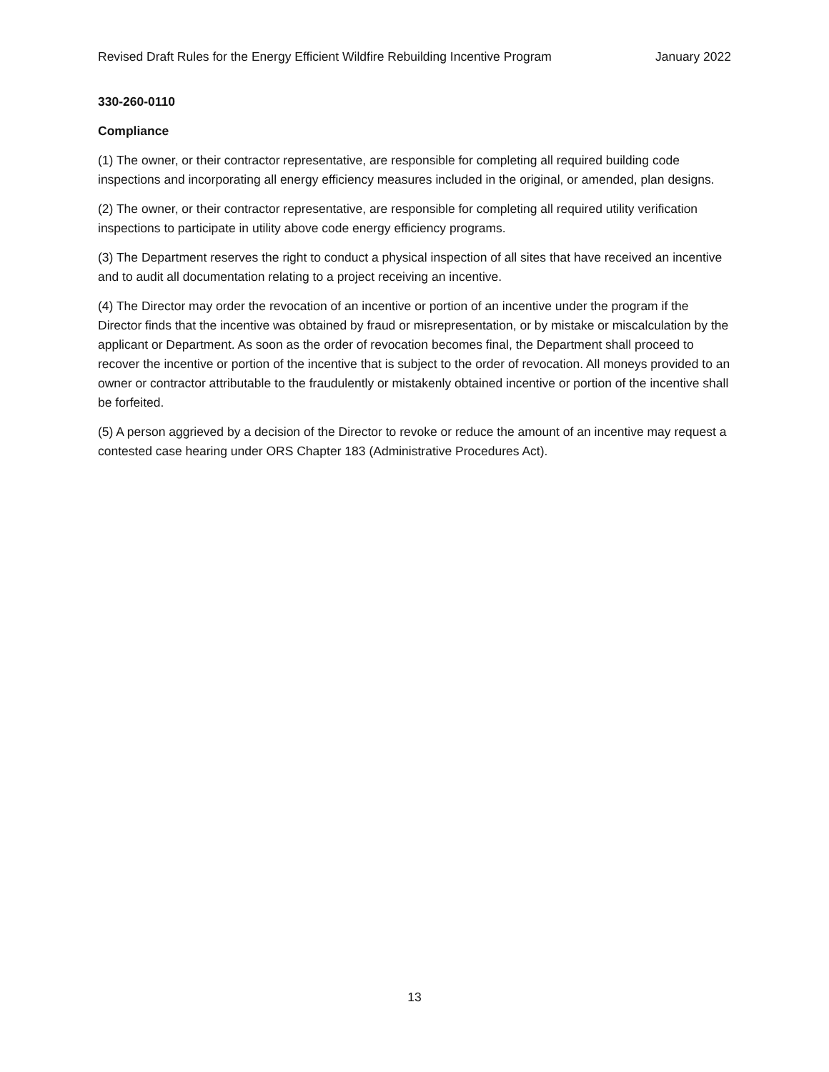Revised Draft Rules for the Energy Efficient Wildfire Rebuilding Incentive Program January 2022
330-260-0110
Compliance
(1) The owner, or their contractor representative, are responsible for completing all required building code inspections and incorporating all energy efficiency measures included in the original, or amended, plan designs.
(2) The owner, or their contractor representative, are responsible for completing all required utility verification inspections to participate in utility above code energy efficiency programs.
(3) The Department reserves the right to conduct a physical inspection of all sites that have received an incentive and to audit all documentation relating to a project receiving an incentive.
(4) The Director may order the revocation of an incentive or portion of an incentive under the program if the Director finds that the incentive was obtained by fraud or misrepresentation, or by mistake or miscalculation by the applicant or Department. As soon as the order of revocation becomes final, the Department shall proceed to recover the incentive or portion of the incentive that is subject to the order of revocation. All moneys provided to an owner or contractor attributable to the fraudulently or mistakenly obtained incentive or portion of the incentive shall be forfeited.
(5) A person aggrieved by a decision of the Director to revoke or reduce the amount of an incentive may request a contested case hearing under ORS Chapter 183 (Administrative Procedures Act).
13